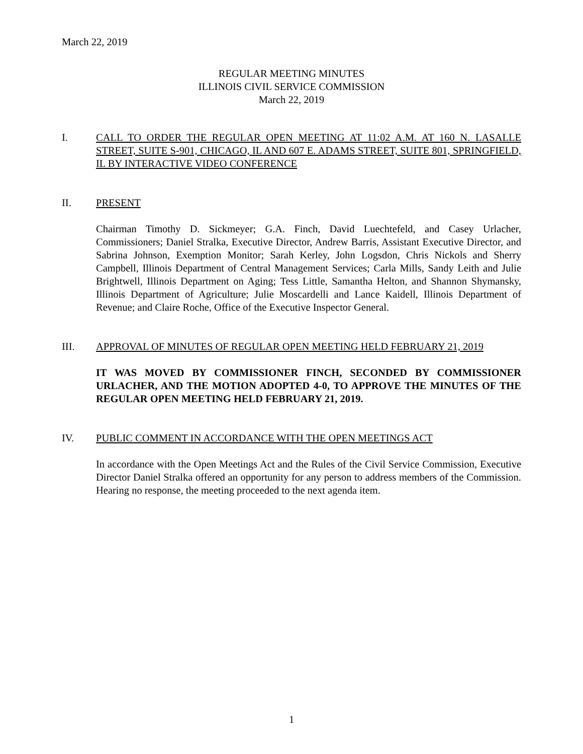March 22, 2019
REGULAR MEETING MINUTES
ILLINOIS CIVIL SERVICE COMMISSION
March 22, 2019
I. CALL TO ORDER THE REGULAR OPEN MEETING AT 11:02 A.M. AT 160 N. LASALLE STREET, SUITE S-901, CHICAGO, IL AND 607 E. ADAMS STREET, SUITE 801, SPRINGFIELD, IL BY INTERACTIVE VIDEO CONFERENCE
II. PRESENT
Chairman Timothy D. Sickmeyer; G.A. Finch, David Luechtefeld, and Casey Urlacher, Commissioners; Daniel Stralka, Executive Director, Andrew Barris, Assistant Executive Director, and Sabrina Johnson, Exemption Monitor; Sarah Kerley, John Logsdon, Chris Nickols and Sherry Campbell, Illinois Department of Central Management Services; Carla Mills, Sandy Leith and Julie Brightwell, Illinois Department on Aging; Tess Little, Samantha Helton, and Shannon Shymansky, Illinois Department of Agriculture; Julie Moscardelli and Lance Kaidell, Illinois Department of Revenue; and Claire Roche, Office of the Executive Inspector General.
III. APPROVAL OF MINUTES OF REGULAR OPEN MEETING HELD FEBRUARY 21, 2019
IT WAS MOVED BY COMMISSIONER FINCH, SECONDED BY COMMISSIONER URLACHER, AND THE MOTION ADOPTED 4-0, TO APPROVE THE MINUTES OF THE REGULAR OPEN MEETING HELD FEBRUARY 21, 2019.
IV. PUBLIC COMMENT IN ACCORDANCE WITH THE OPEN MEETINGS ACT
In accordance with the Open Meetings Act and the Rules of the Civil Service Commission, Executive Director Daniel Stralka offered an opportunity for any person to address members of the Commission. Hearing no response, the meeting proceeded to the next agenda item.
1